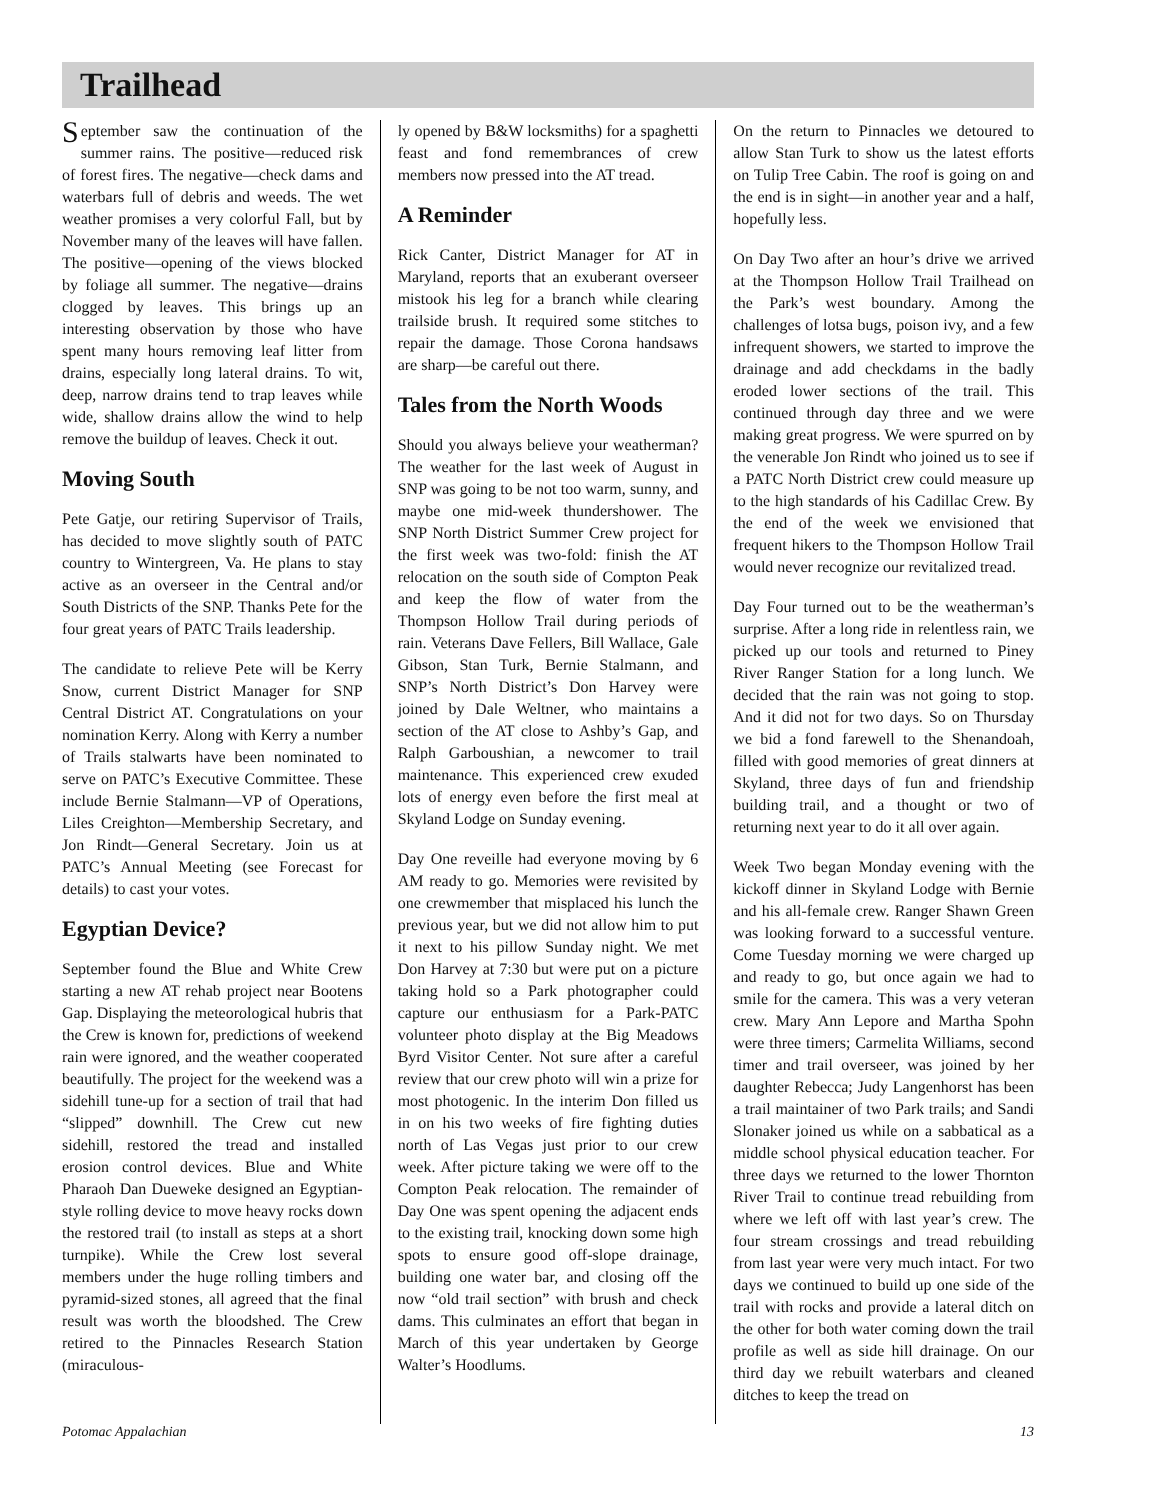Trailhead
September saw the continuation of the summer rains. The positive—reduced risk of forest fires. The negative—check dams and waterbars full of debris and weeds. The wet weather promises a very colorful Fall, but by November many of the leaves will have fallen. The positive—opening of the views blocked by foliage all summer. The negative—drains clogged by leaves. This brings up an interesting observation by those who have spent many hours removing leaf litter from drains, especially long lateral drains. To wit, deep, narrow drains tend to trap leaves while wide, shallow drains allow the wind to help remove the buildup of leaves. Check it out.
Moving South
Pete Gatje, our retiring Supervisor of Trails, has decided to move slightly south of PATC country to Wintergreen, Va. He plans to stay active as an overseer in the Central and/or South Districts of the SNP. Thanks Pete for the four great years of PATC Trails leadership.
The candidate to relieve Pete will be Kerry Snow, current District Manager for SNP Central District AT. Congratulations on your nomination Kerry. Along with Kerry a number of Trails stalwarts have been nominated to serve on PATC’s Executive Committee. These include Bernie Stalmann—VP of Operations, Liles Creighton—Membership Secretary, and Jon Rindt—General Secretary. Join us at PATC’s Annual Meeting (see Forecast for details) to cast your votes.
Egyptian Device?
September found the Blue and White Crew starting a new AT rehab project near Bootens Gap. Displaying the meteorological hubris that the Crew is known for, predictions of weekend rain were ignored, and the weather cooperated beautifully. The project for the weekend was a sidehill tune-up for a section of trail that had “slipped” downhill. The Crew cut new sidehill, restored the tread and installed erosion control devices. Blue and White Pharaoh Dan Dueweke designed an Egyptian-style rolling device to move heavy rocks down the restored trail (to install as steps at a short turnpike). While the Crew lost several members under the huge rolling timbers and pyramid-sized stones, all agreed that the final result was worth the bloodshed. The Crew retired to the Pinnacles Research Station (miraculous-
ly opened by B&W locksmiths) for a spaghetti feast and fond remembrances of crew members now pressed into the AT tread.
A Reminder
Rick Canter, District Manager for AT in Maryland, reports that an exuberant overseer mistook his leg for a branch while clearing trailside brush. It required some stitches to repair the damage. Those Corona handsaws are sharp—be careful out there.
Tales from the North Woods
Should you always believe your weatherman? The weather for the last week of August in SNP was going to be not too warm, sunny, and maybe one mid-week thundershower. The SNP North District Summer Crew project for the first week was two-fold: finish the AT relocation on the south side of Compton Peak and keep the flow of water from the Thompson Hollow Trail during periods of rain. Veterans Dave Fellers, Bill Wallace, Gale Gibson, Stan Turk, Bernie Stalmann, and SNP’s North District’s Don Harvey were joined by Dale Weltner, who maintains a section of the AT close to Ashby’s Gap, and Ralph Garboushian, a newcomer to trail maintenance. This experienced crew exuded lots of energy even before the first meal at Skyland Lodge on Sunday evening.
Day One reveille had everyone moving by 6 AM ready to go. Memories were revisited by one crewmember that misplaced his lunch the previous year, but we did not allow him to put it next to his pillow Sunday night. We met Don Harvey at 7:30 but were put on a picture taking hold so a Park photographer could capture our enthusiasm for a Park-PATC volunteer photo display at the Big Meadows Byrd Visitor Center. Not sure after a careful review that our crew photo will win a prize for most photogenic. In the interim Don filled us in on his two weeks of fire fighting duties north of Las Vegas just prior to our crew week. After picture taking we were off to the Compton Peak relocation. The remainder of Day One was spent opening the adjacent ends to the existing trail, knocking down some high spots to ensure good off-slope drainage, building one water bar, and closing off the now “old trail section” with brush and check dams. This culminates an effort that began in March of this year undertaken by George Walter’s Hoodlums.
On the return to Pinnacles we detoured to allow Stan Turk to show us the latest efforts on Tulip Tree Cabin. The roof is going on and the end is in sight—in another year and a half, hopefully less.
On Day Two after an hour’s drive we arrived at the Thompson Hollow Trail Trailhead on the Park’s west boundary. Among the challenges of lotsa bugs, poison ivy, and a few infrequent showers, we started to improve the drainage and add checkdams in the badly eroded lower sections of the trail. This continued through day three and we were making great progress. We were spurred on by the venerable Jon Rindt who joined us to see if a PATC North District crew could measure up to the high standards of his Cadillac Crew. By the end of the week we envisioned that frequent hikers to the Thompson Hollow Trail would never recognize our revitalized tread.
Day Four turned out to be the weatherman’s surprise. After a long ride in relentless rain, we picked up our tools and returned to Piney River Ranger Station for a long lunch. We decided that the rain was not going to stop. And it did not for two days. So on Thursday we bid a fond farewell to the Shenandoah, filled with good memories of great dinners at Skyland, three days of fun and friendship building trail, and a thought or two of returning next year to do it all over again.
Week Two began Monday evening with the kickoff dinner in Skyland Lodge with Bernie and his all-female crew. Ranger Shawn Green was looking forward to a successful venture. Come Tuesday morning we were charged up and ready to go, but once again we had to smile for the camera. This was a very veteran crew. Mary Ann Lepore and Martha Spohn were three timers; Carmelita Williams, second timer and trail overseer, was joined by her daughter Rebecca; Judy Langenhorst has been a trail maintainer of two Park trails; and Sandi Slonaker joined us while on a sabbatical as a middle school physical education teacher. For three days we returned to the lower Thornton River Trail to continue tread rebuilding from where we left off with last year’s crew. The four stream crossings and tread rebuilding from last year were very much intact. For two days we continued to build up one side of the trail with rocks and provide a lateral ditch on the other for both water coming down the trail profile as well as side hill drainage. On our third day we rebuilt waterbars and cleaned ditches to keep the tread on
Potomac Appalachian 13